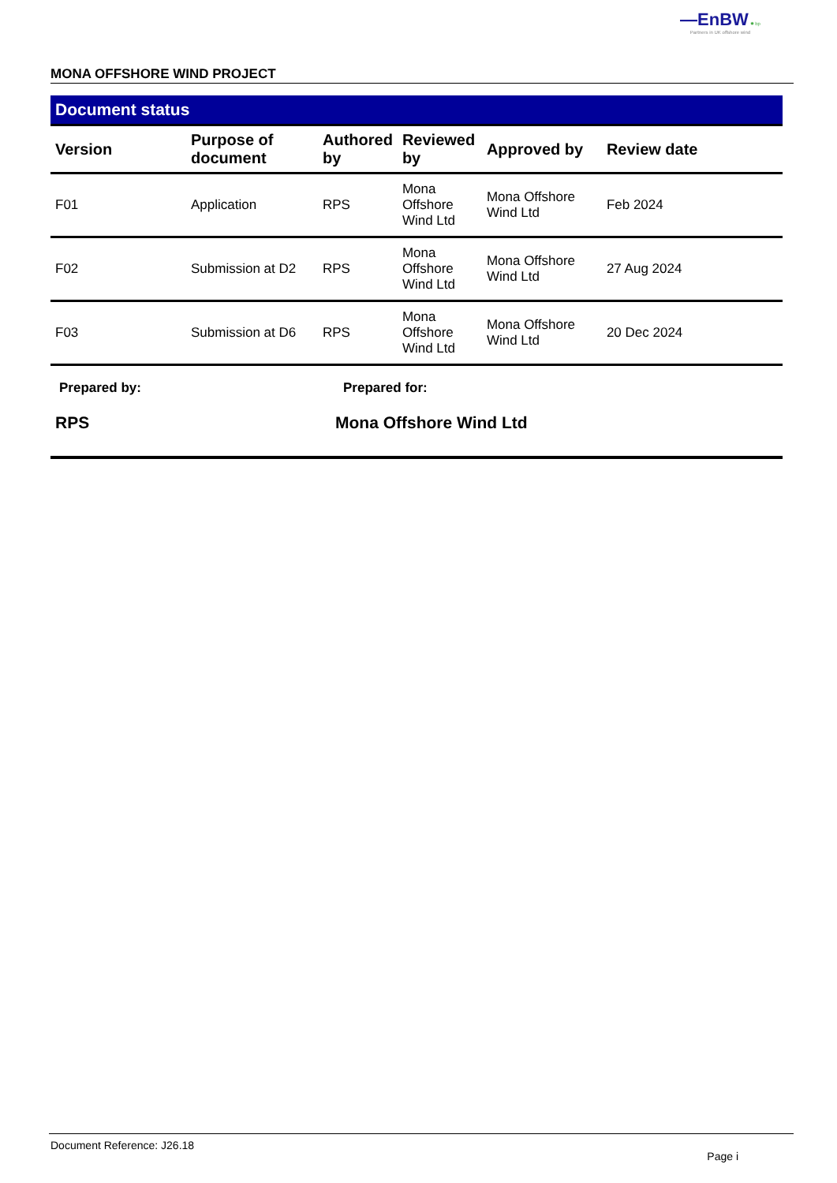—EnBW ✹ bp
Partners in UK offshore wind
MONA OFFSHORE WIND PROJECT
Document status
| Version | Purpose of document | Authored by | Reviewed by | Approved by | Review date |
| --- | --- | --- | --- | --- | --- |
| F01 | Application | RPS | Mona Offshore Wind Ltd | Mona Offshore Wind Ltd | Feb 2024 |
| F02 | Submission at D2 | RPS | Mona Offshore Wind Ltd | Mona Offshore Wind Ltd | 27 Aug 2024 |
| F03 | Submission at D6 | RPS | Mona Offshore Wind Ltd | Mona Offshore Wind Ltd | 20 Dec 2024 |
Prepared by: Prepared for:
RPS Mona Offshore Wind Ltd
Document Reference: J26.18 Page i